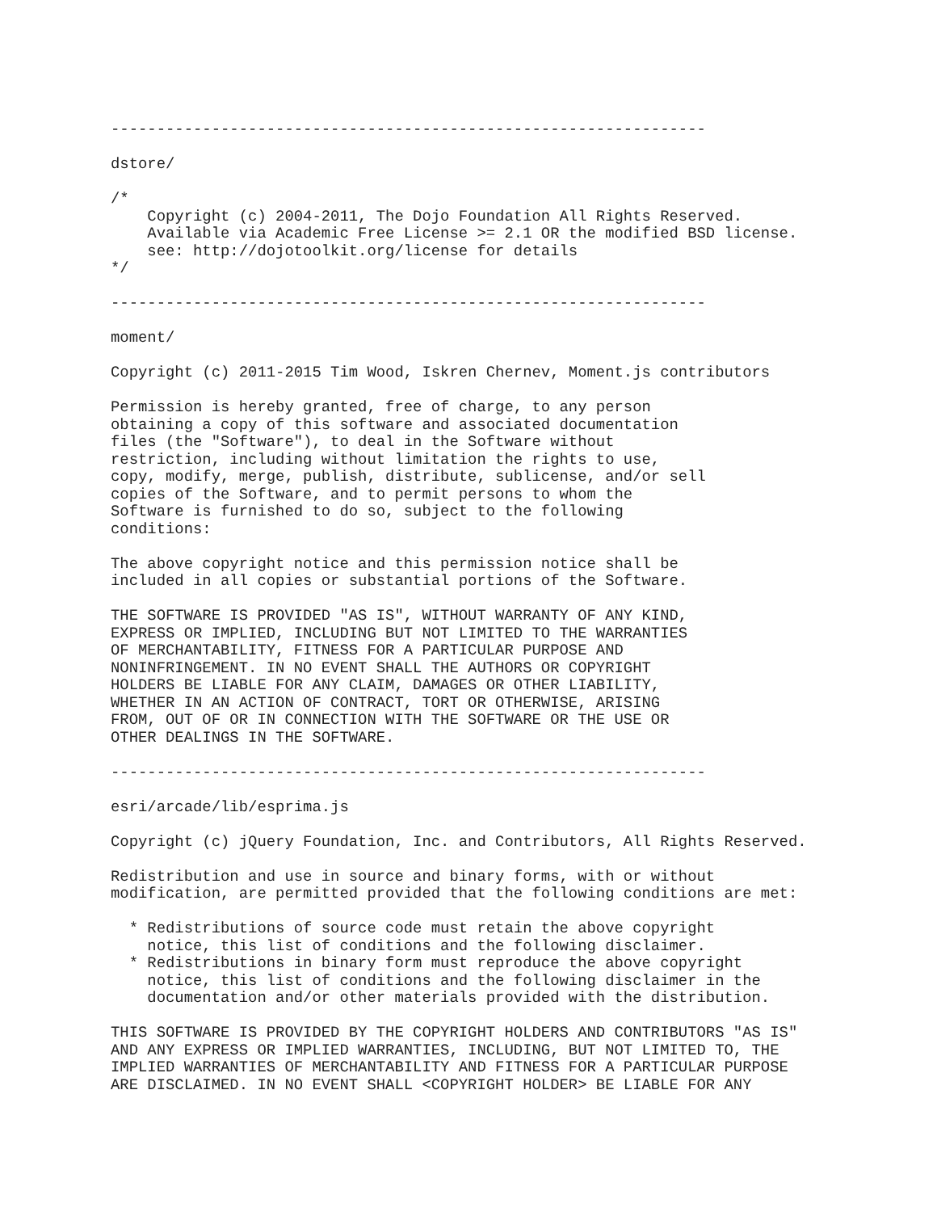-----------------------------------------------------------------

dstore/

/*
    Copyright (c) 2004-2011, The Dojo Foundation All Rights Reserved.
    Available via Academic Free License >= 2.1 OR the modified BSD license.
    see: http://dojotoolkit.org/license for details
*/

-----------------------------------------------------------------

moment/

Copyright (c) 2011-2015 Tim Wood, Iskren Chernev, Moment.js contributors

Permission is hereby granted, free of charge, to any person
obtaining a copy of this software and associated documentation
files (the "Software"), to deal in the Software without
restriction, including without limitation the rights to use,
copy, modify, merge, publish, distribute, sublicense, and/or sell
copies of the Software, and to permit persons to whom the
Software is furnished to do so, subject to the following
conditions:

The above copyright notice and this permission notice shall be
included in all copies or substantial portions of the Software.

THE SOFTWARE IS PROVIDED "AS IS", WITHOUT WARRANTY OF ANY KIND,
EXPRESS OR IMPLIED, INCLUDING BUT NOT LIMITED TO THE WARRANTIES
OF MERCHANTABILITY, FITNESS FOR A PARTICULAR PURPOSE AND
NONINFRINGEMENT. IN NO EVENT SHALL THE AUTHORS OR COPYRIGHT
HOLDERS BE LIABLE FOR ANY CLAIM, DAMAGES OR OTHER LIABILITY,
WHETHER IN AN ACTION OF CONTRACT, TORT OR OTHERWISE, ARISING
FROM, OUT OF OR IN CONNECTION WITH THE SOFTWARE OR THE USE OR
OTHER DEALINGS IN THE SOFTWARE.

-----------------------------------------------------------------

esri/arcade/lib/esprima.js

Copyright (c) jQuery Foundation, Inc. and Contributors, All Rights Reserved.

Redistribution and use in source and binary forms, with or without
modification, are permitted provided that the following conditions are met:

  * Redistributions of source code must retain the above copyright
    notice, this list of conditions and the following disclaimer.
  * Redistributions in binary form must reproduce the above copyright
    notice, this list of conditions and the following disclaimer in the
    documentation and/or other materials provided with the distribution.

THIS SOFTWARE IS PROVIDED BY THE COPYRIGHT HOLDERS AND CONTRIBUTORS "AS IS"
AND ANY EXPRESS OR IMPLIED WARRANTIES, INCLUDING, BUT NOT LIMITED TO, THE
IMPLIED WARRANTIES OF MERCHANTABILITY AND FITNESS FOR A PARTICULAR PURPOSE
ARE DISCLAIMED. IN NO EVENT SHALL <COPYRIGHT HOLDER> BE LIABLE FOR ANY